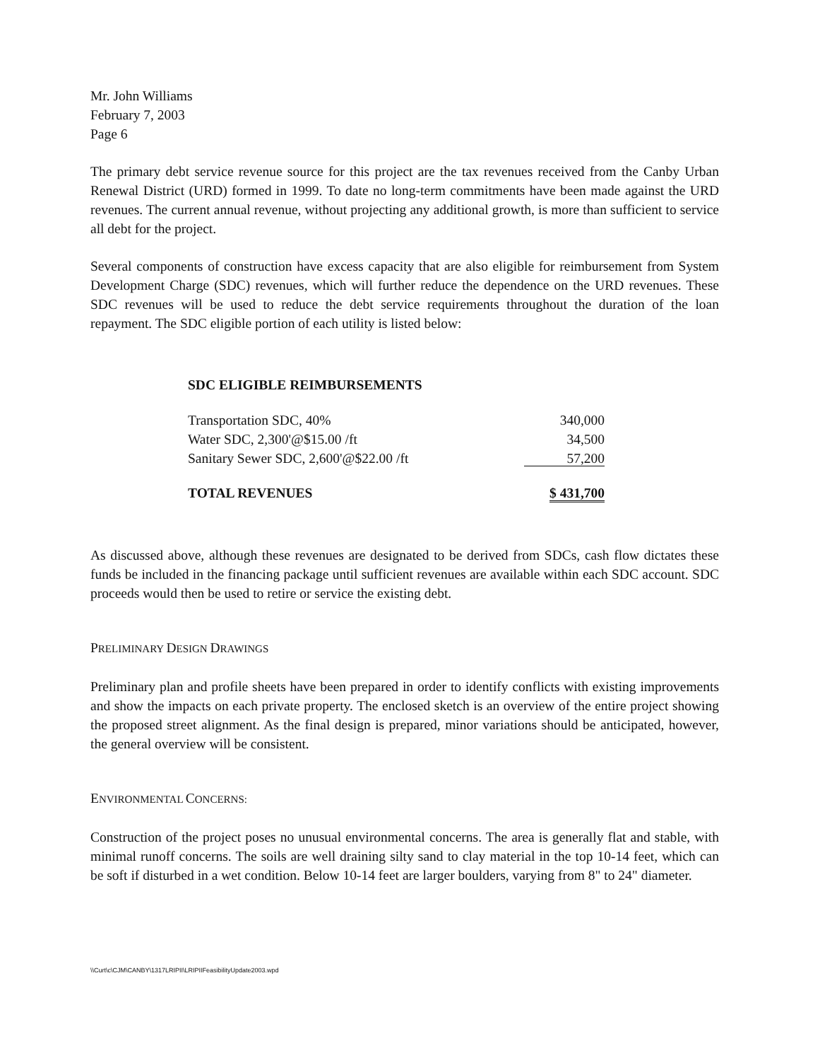Mr. John Williams
February 7, 2003
Page 6
The primary debt service revenue source for this project are the tax revenues received from the Canby Urban Renewal District (URD) formed in 1999. To date no long-term commitments have been made against the URD revenues. The current annual revenue, without projecting any additional growth, is more than sufficient to service all debt for the project.
Several components of construction have excess capacity that are also eligible for reimbursement from System Development Charge (SDC) revenues, which will further reduce the dependence on the URD revenues. These SDC revenues will be used to reduce the debt service requirements throughout the duration of the loan repayment. The SDC eligible portion of each utility is listed below:
| SDC ELIGIBLE REIMBURSEMENTS | |
| Transportation SDC, 40% | 340,000 |
| Water SDC, 2,300'@$15.00 /ft | 34,500 |
| Sanitary Sewer SDC, 2,600'@$22.00 /ft | 57,200 |
| TOTAL REVENUES | $ 431,700 |
As discussed above, although these revenues are designated to be derived from SDCs, cash flow dictates these funds be included in the financing package until sufficient revenues are available within each SDC account. SDC proceeds would then be used to retire or service the existing debt.
PRELIMINARY DESIGN DRAWINGS
Preliminary plan and profile sheets have been prepared in order to identify conflicts with existing improvements and show the impacts on each private property. The enclosed sketch is an overview of the entire project showing the proposed street alignment. As the final design is prepared, minor variations should be anticipated, however, the general overview will be consistent.
ENVIRONMENTAL CONCERNS:
Construction of the project poses no unusual environmental concerns. The area is generally flat and stable, with minimal runoff concerns. The soils are well draining silty sand to clay material in the top 10-14 feet, which can be soft if disturbed in a wet condition. Below 10-14 feet are larger boulders, varying from 8" to 24" diameter.
\\Curt\c\CJM\CANBY\1317LRIPII\LRIPIIFeasibilityUpdate2003.wpd